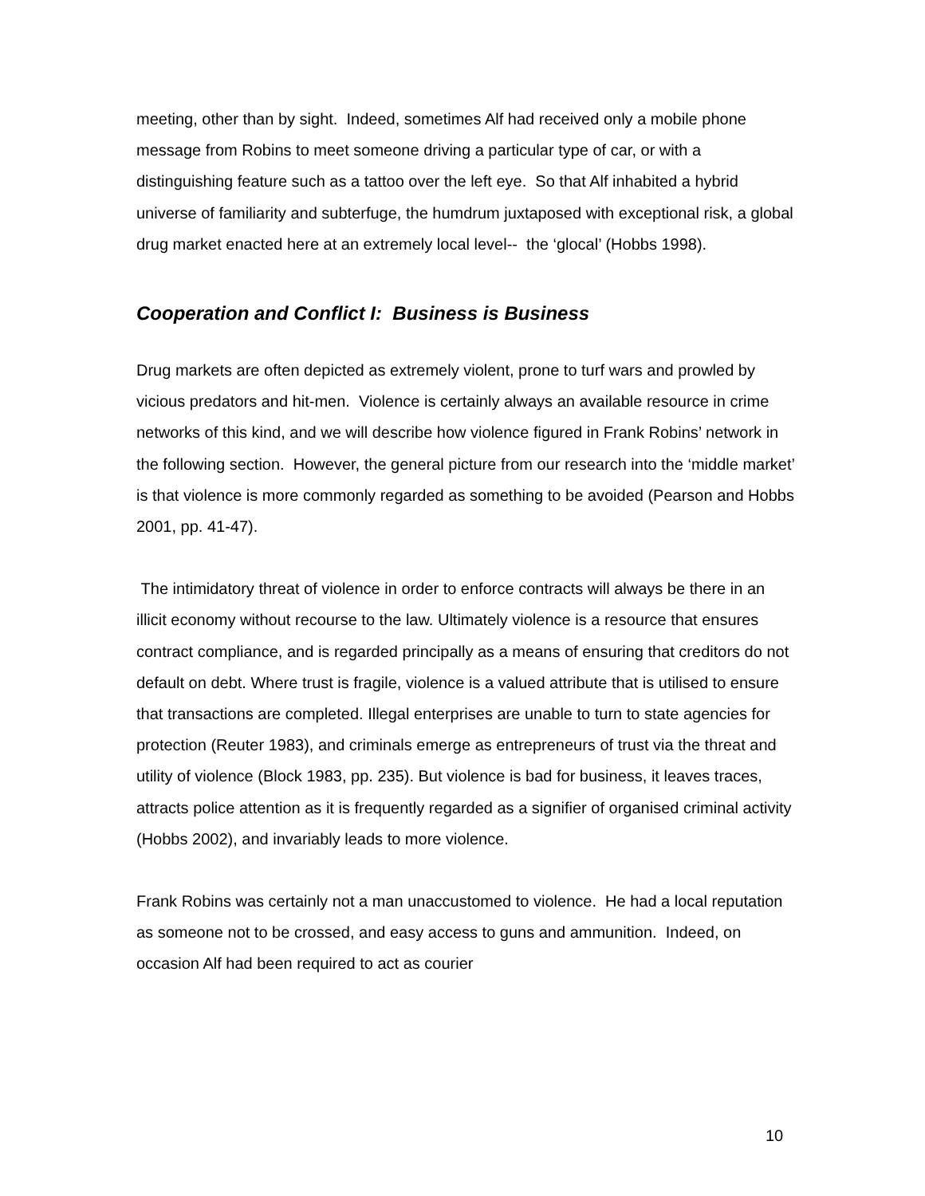meeting, other than by sight. Indeed, sometimes Alf had received only a mobile phone message from Robins to meet someone driving a particular type of car, or with a distinguishing feature such as a tattoo over the left eye. So that Alf inhabited a hybrid universe of familiarity and subterfuge, the humdrum juxtaposed with exceptional risk, a global drug market enacted here at an extremely local level-- the ‘glocal’ (Hobbs 1998).
Cooperation and Conflict I: Business is Business
Drug markets are often depicted as extremely violent, prone to turf wars and prowled by vicious predators and hit-men. Violence is certainly always an available resource in crime networks of this kind, and we will describe how violence figured in Frank Robins’ network in the following section. However, the general picture from our research into the ‘middle market’ is that violence is more commonly regarded as something to be avoided (Pearson and Hobbs 2001, pp. 41-47).
The intimidatory threat of violence in order to enforce contracts will always be there in an illicit economy without recourse to the law. Ultimately violence is a resource that ensures contract compliance, and is regarded principally as a means of ensuring that creditors do not default on debt. Where trust is fragile, violence is a valued attribute that is utilised to ensure that transactions are completed. Illegal enterprises are unable to turn to state agencies for protection (Reuter 1983), and criminals emerge as entrepreneurs of trust via the threat and utility of violence (Block 1983, pp. 235). But violence is bad for business, it leaves traces, attracts police attention as it is frequently regarded as a signifier of organised criminal activity (Hobbs 2002), and invariably leads to more violence.
Frank Robins was certainly not a man unaccustomed to violence. He had a local reputation as someone not to be crossed, and easy access to guns and ammunition. Indeed, on occasion Alf had been required to act as courier
10